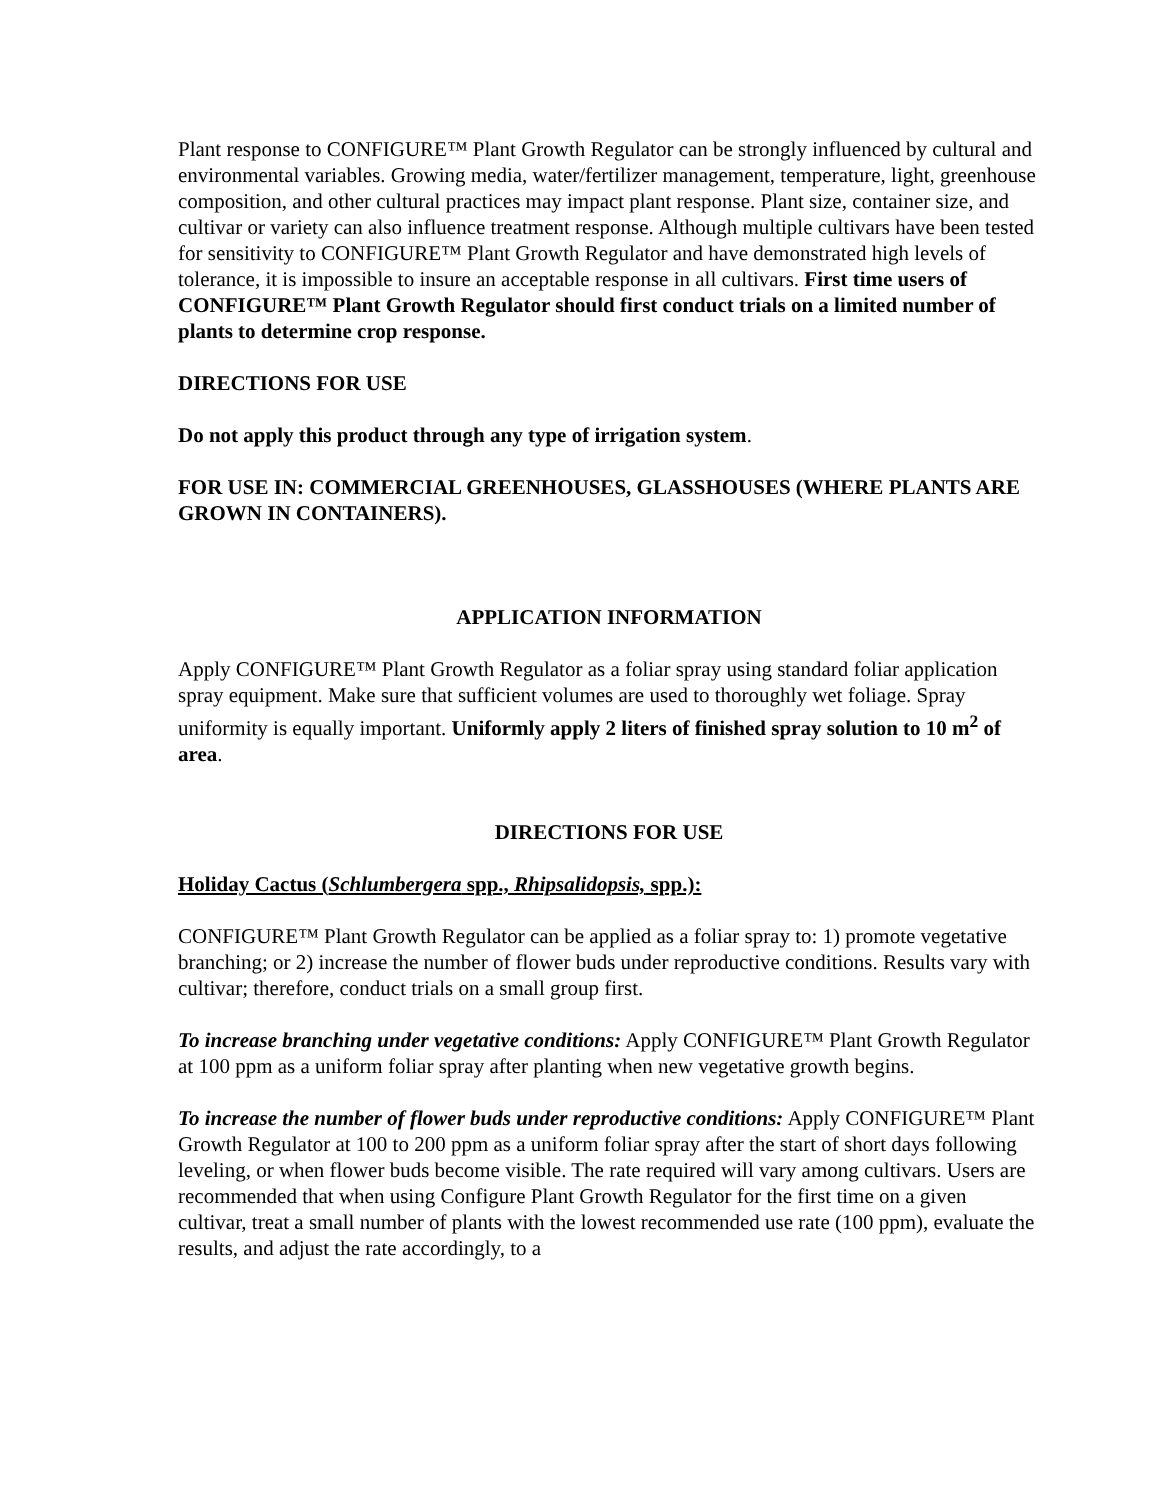Plant response to CONFIGURE™ Plant Growth Regulator can be strongly influenced by cultural and environmental variables. Growing media, water/fertilizer management, temperature, light, greenhouse composition, and other cultural practices may impact plant response. Plant size, container size, and cultivar or variety can also influence treatment response. Although multiple cultivars have been tested for sensitivity to CONFIGURE™ Plant Growth Regulator and have demonstrated high levels of tolerance, it is impossible to insure an acceptable response in all cultivars. First time users of CONFIGURE™ Plant Growth Regulator should first conduct trials on a limited number of plants to determine crop response.
DIRECTIONS FOR USE
Do not apply this product through any type of irrigation system.
FOR USE IN: COMMERCIAL GREENHOUSES, GLASSHOUSES (WHERE PLANTS ARE GROWN IN CONTAINERS).
APPLICATION INFORMATION
Apply CONFIGURE™ Plant Growth Regulator as a foliar spray using standard foliar application spray equipment. Make sure that sufficient volumes are used to thoroughly wet foliage. Spray uniformity is equally important. Uniformly apply 2 liters of finished spray solution to 10 m<sup>2</sup> of area.
DIRECTIONS FOR USE
Holiday Cactus (Schlumbergera spp., Rhipsalidopsis, spp.):
CONFIGURE™ Plant Growth Regulator can be applied as a foliar spray to: 1) promote vegetative branching; or 2) increase the number of flower buds under reproductive conditions. Results vary with cultivar; therefore, conduct trials on a small group first.
To increase branching under vegetative conditions: Apply CONFIGURE™ Plant Growth Regulator at 100 ppm as a uniform foliar spray after planting when new vegetative growth begins.
To increase the number of flower buds under reproductive conditions: Apply CONFIGURE™ Plant Growth Regulator at 100 to 200 ppm as a uniform foliar spray after the start of short days following leveling, or when flower buds become visible. The rate required will vary among cultivars. Users are recommended that when using Configure Plant Growth Regulator for the first time on a given cultivar, treat a small number of plants with the lowest recommended use rate (100 ppm), evaluate the results, and adjust the rate accordingly, to a